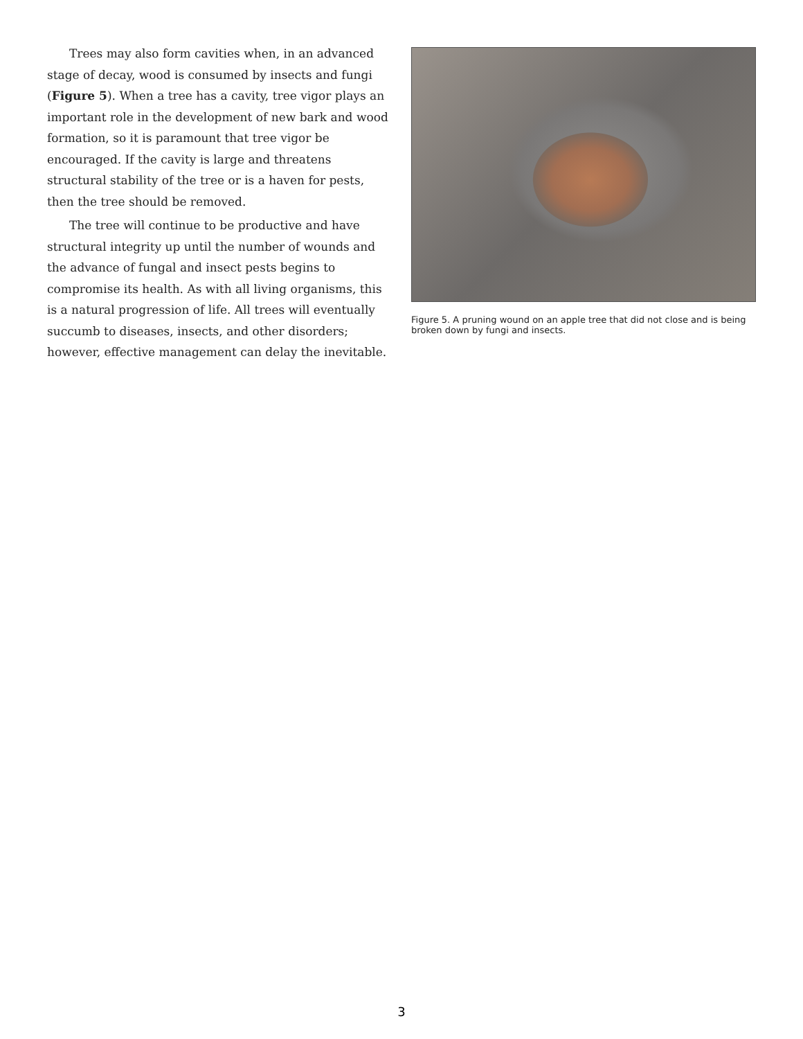Trees may also form cavities when, in an advanced stage of decay, wood is consumed by insects and fungi (Figure 5). When a tree has a cavity, tree vigor plays an important role in the development of new bark and wood formation, so it is paramount that tree vigor be encouraged. If the cavity is large and threatens structural stability of the tree or is a haven for pests, then the tree should be removed.
The tree will continue to be productive and have structural integrity up until the number of wounds and the advance of fungal and insect pests begins to compromise its health. As with all living organisms, this is a natural progression of life. All trees will eventually succumb to diseases, insects, and other disorders; however, effective management can delay the inevitable.
Figure 5. A pruning wound on an apple tree that did not close and is being broken down by fungi and insects.
3